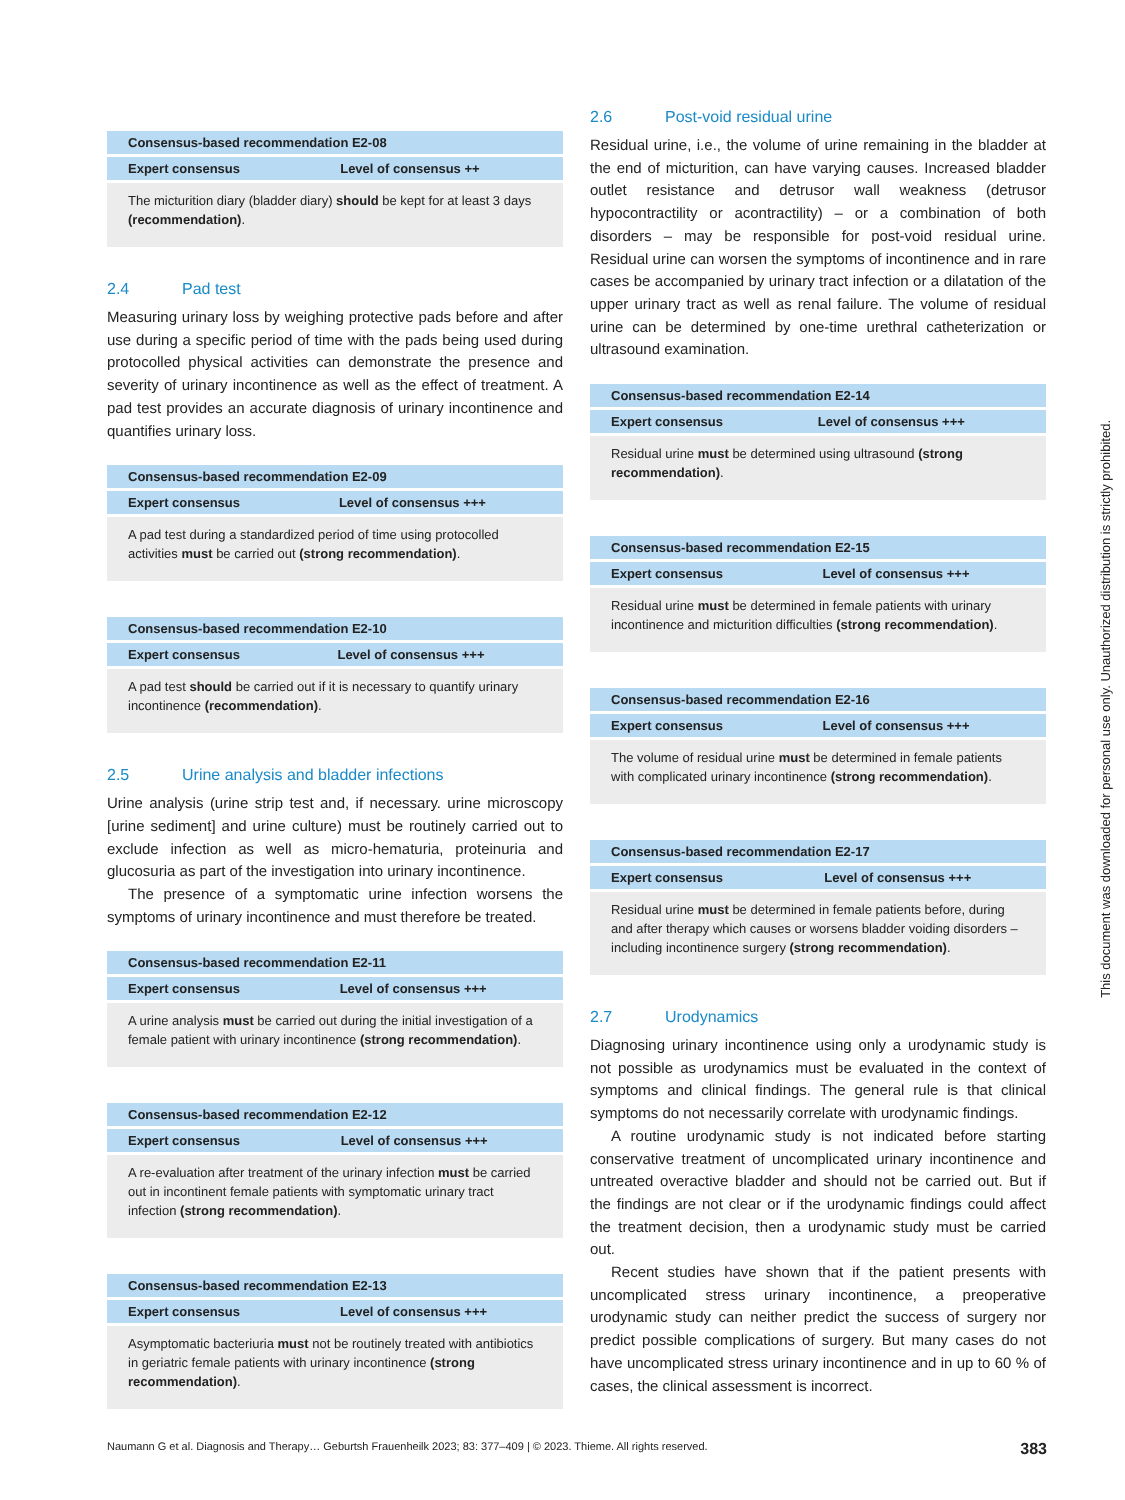| Consensus-based recommendation E2-08 | |
| --- | --- |
| Expert consensus | Level of consensus ++ |
| The micturition diary (bladder diary) should be kept for at least 3 days (recommendation) . | |
2.4 Pad test
Measuring urinary loss by weighing protective pads before and after use during a specific period of time with the pads being used during protocolled physical activities can demonstrate the presence and severity of urinary incontinence as well as the effect of treatment. A pad test provides an accurate diagnosis of urinary incontinence and quantifies urinary loss.
| Consensus-based recommendation E2-09 | |
| --- | --- |
| Expert consensus | Level of consensus +++ |
| A pad test during a standardized period of time using protocolled activities must be carried out (strong recommendation) . | |
| Consensus-based recommendation E2-10 | |
| --- | --- |
| Expert consensus | Level of consensus +++ |
| A pad test should be carried out if it is necessary to quantify urinary incontinence (recommendation) . | |
2.5 Urine analysis and bladder infections
Urine analysis (urine strip test and, if necessary. urine microscopy [urine sediment] and urine culture) must be routinely carried out to exclude infection as well as micro-hematuria, proteinuria and glucosuria as part of the investigation into urinary incontinence.
The presence of a symptomatic urine infection worsens the symptoms of urinary incontinence and must therefore be treated.
| Consensus-based recommendation E2-11 | |
| --- | --- |
| Expert consensus | Level of consensus +++ |
| A urine analysis must be carried out during the initial investigation of a female patient with urinary incontinence (strong recommendation) . | |
| Consensus-based recommendation E2-12 | |
| --- | --- |
| Expert consensus | Level of consensus +++ |
| A re-evaluation after treatment of the urinary infection must be carried out in incontinent female patients with symptomatic urinary tract infection (strong recommendation) . | |
| Consensus-based recommendation E2-13 | |
| --- | --- |
| Expert consensus | Level of consensus +++ |
| Asymptomatic bacteriuria must not be routinely treated with antibiotics in geriatric female patients with urinary incontinence (strong recommendation) . | |
2.6 Post-void residual urine
Residual urine, i.e., the volume of urine remaining in the bladder at the end of micturition, can have varying causes. Increased bladder outlet resistance and detrusor wall weakness (detrusor hypocontractility or acontractility) – or a combination of both disorders – may be responsible for post-void residual urine. Residual urine can worsen the symptoms of incontinence and in rare cases be accompanied by urinary tract infection or a dilatation of the upper urinary tract as well as renal failure. The volume of residual urine can be determined by one-time urethral catheterization or ultrasound examination.
| Consensus-based recommendation E2-14 | |
| --- | --- |
| Expert consensus | Level of consensus +++ |
| Residual urine must be determined using ultrasound (strong recommendation) . | |
| Consensus-based recommendation E2-15 | |
| --- | --- |
| Expert consensus | Level of consensus +++ |
| Residual urine must be determined in female patients with urinary incontinence and micturition difficulties (strong recommendation) . | |
| Consensus-based recommendation E2-16 | |
| --- | --- |
| Expert consensus | Level of consensus +++ |
| The volume of residual urine must be determined in female patients with complicated urinary incontinence (strong recommendation) . | |
| Consensus-based recommendation E2-17 | |
| --- | --- |
| Expert consensus | Level of consensus +++ |
| Residual urine must be determined in female patients before, during and after therapy which causes or worsens bladder voiding disorders – including incontinence surgery (strong recommendation) . | |
2.7 Urodynamics
Diagnosing urinary incontinence using only a urodynamic study is not possible as urodynamics must be evaluated in the context of symptoms and clinical findings. The general rule is that clinical symptoms do not necessarily correlate with urodynamic findings.
A routine urodynamic study is not indicated before starting conservative treatment of uncomplicated urinary incontinence and untreated overactive bladder and should not be carried out. But if the findings are not clear or if the urodynamic findings could affect the treatment decision, then a urodynamic study must be carried out.
Recent studies have shown that if the patient presents with uncomplicated stress urinary incontinence, a preoperative urodynamic study can neither predict the success of surgery nor predict possible complications of surgery. But many cases do not have uncomplicated stress urinary incontinence and in up to 60 % of cases, the clinical assessment is incorrect.
This document was downloaded for personal use only. Unauthorized distribution is strictly prohibited.
Naumann G et al. Diagnosis and Therapy… Geburtsh Frauenheilk 2023; 83: 377–409 | © 2023. Thieme. All rights reserved. 383